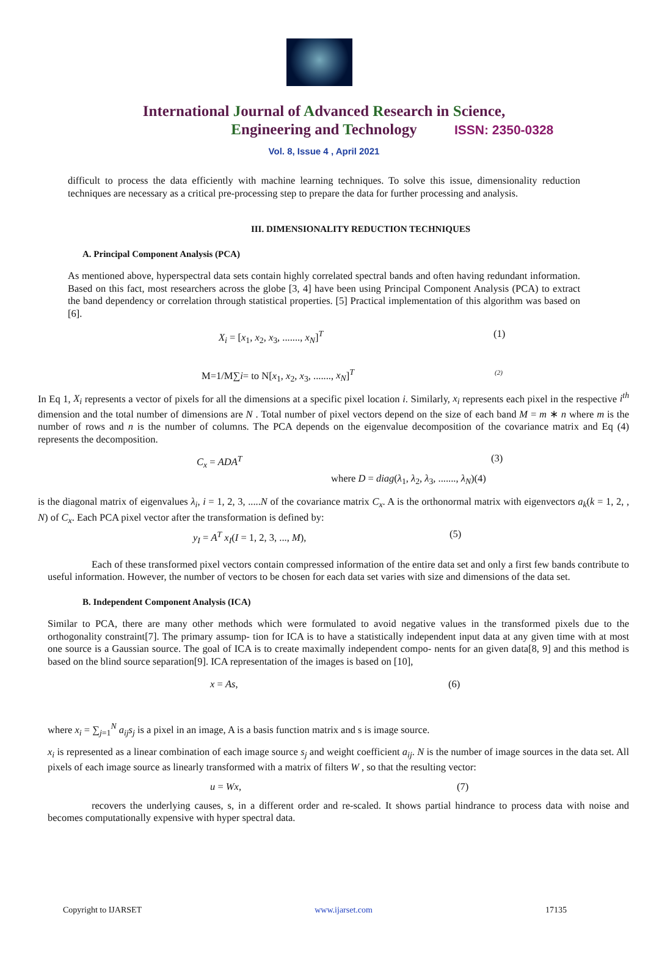ISSN: 2350-0328
International Journal of Advanced Research in Science,
Engineering and Technology
Vol. 8, Issue 4 , April 2021
difficult to process the data efficiently with machine learning techniques. To solve this issue, dimensionality reduction techniques are necessary as a critical pre-processing step to prepare the data for further processing and analysis.
III. DIMENSIONALITY REDUCTION TECHNIQUES
A. Principal Component Analysis (PCA)
As mentioned above, hyperspectral data sets contain highly correlated spectral bands and often having redundant information. Based on this fact, most researchers across the globe [3, 4] have been using Principal Component Analysis (PCA) to extract the band dependency or correlation through statistical properties. [5] Practical implementation of this algorithm was based on [6].
X<sub>i</sub> = [x<sub>1</sub>, x<sub>2</sub>, x<sub>3</sub>, ......., x<sub>N</sub>]<sup>T</sup> (1)
M=1/M∑i= to N[x<sub>1</sub>, x<sub>2</sub>, x<sub>3</sub>, ......., x<sub>N</sub>]<sup>T</sup> (2)
In Eq 1, X<sub>i</sub> represents a vector of pixels for all the dimensions at a specific pixel location i. Similarly, x<sub>i</sub> represents each pixel in the respective i<sup>th</sup> dimension and the total number of dimensions are N . Total number of pixel vectors depend on the size of each band M = m ∗ n where m is the number of rows and n is the number of columns. The PCA depends on the eigenvalue decomposition of the covariance matrix and Eq (4) represents the decomposition.
C<sub>x</sub> = ADA<sup>T</sup> (3)
where D = diag(λ<sub>1</sub>, λ<sub>2</sub>, λ<sub>3</sub>, ......., λ<sub>N</sub>)(4)
is the diagonal matrix of eigenvalues λ<sub>i</sub>, i = 1, 2, 3, .....N of the covariance matrix C<sub>x</sub>. A is the orthonormal matrix with eigenvectors a<sub>k</sub>(k = 1, 2, , N) of C<sub>x</sub>. Each PCA pixel vector after the transformation is defined by:
y<sub>I</sub> = A<sup>T</sup> x<sub>I</sub>(I = 1, 2, 3, ..., M), (5)
Each of these transformed pixel vectors contain compressed information of the entire data set and only a first few bands contribute to useful information. However, the number of vectors to be chosen for each data set varies with size and dimensions of the data set.
B. Independent Component Analysis (ICA)
Similar to PCA, there are many other methods which were formulated to avoid negative values in the transformed pixels due to the orthogonality constraint[7]. The primary assump- tion for ICA is to have a statistically independent input data at any given time with at most one source is a Gaussian source. The goal of ICA is to create maximally independent compo- nents for an given data[8, 9] and this method is based on the blind source separation[9]. ICA representation of the images is based on [10],
x = As, (6)
where x<sub>i</sub> = ∑<sub>j=1</sub><sup>N</sup> a<sub>ij</sub>s<sub>j</sub> is a pixel in an image, A is a basis function matrix and s is image source.
x<sub>i</sub> is represented as a linear combination of each image source s<sub>j</sub> and weight coefficient a<sub>ij</sub>. N is the number of image sources in the data set. All pixels of each image source as linearly transformed with a matrix of filters W , so that the resulting vector:
u = Wx, (7)
recovers the underlying causes, s, in a different order and re-scaled. It shows partial hindrance to process data with noise and becomes computationally expensive with hyper spectral data.
Copyright to IJARSET www.ijarset.com 17135